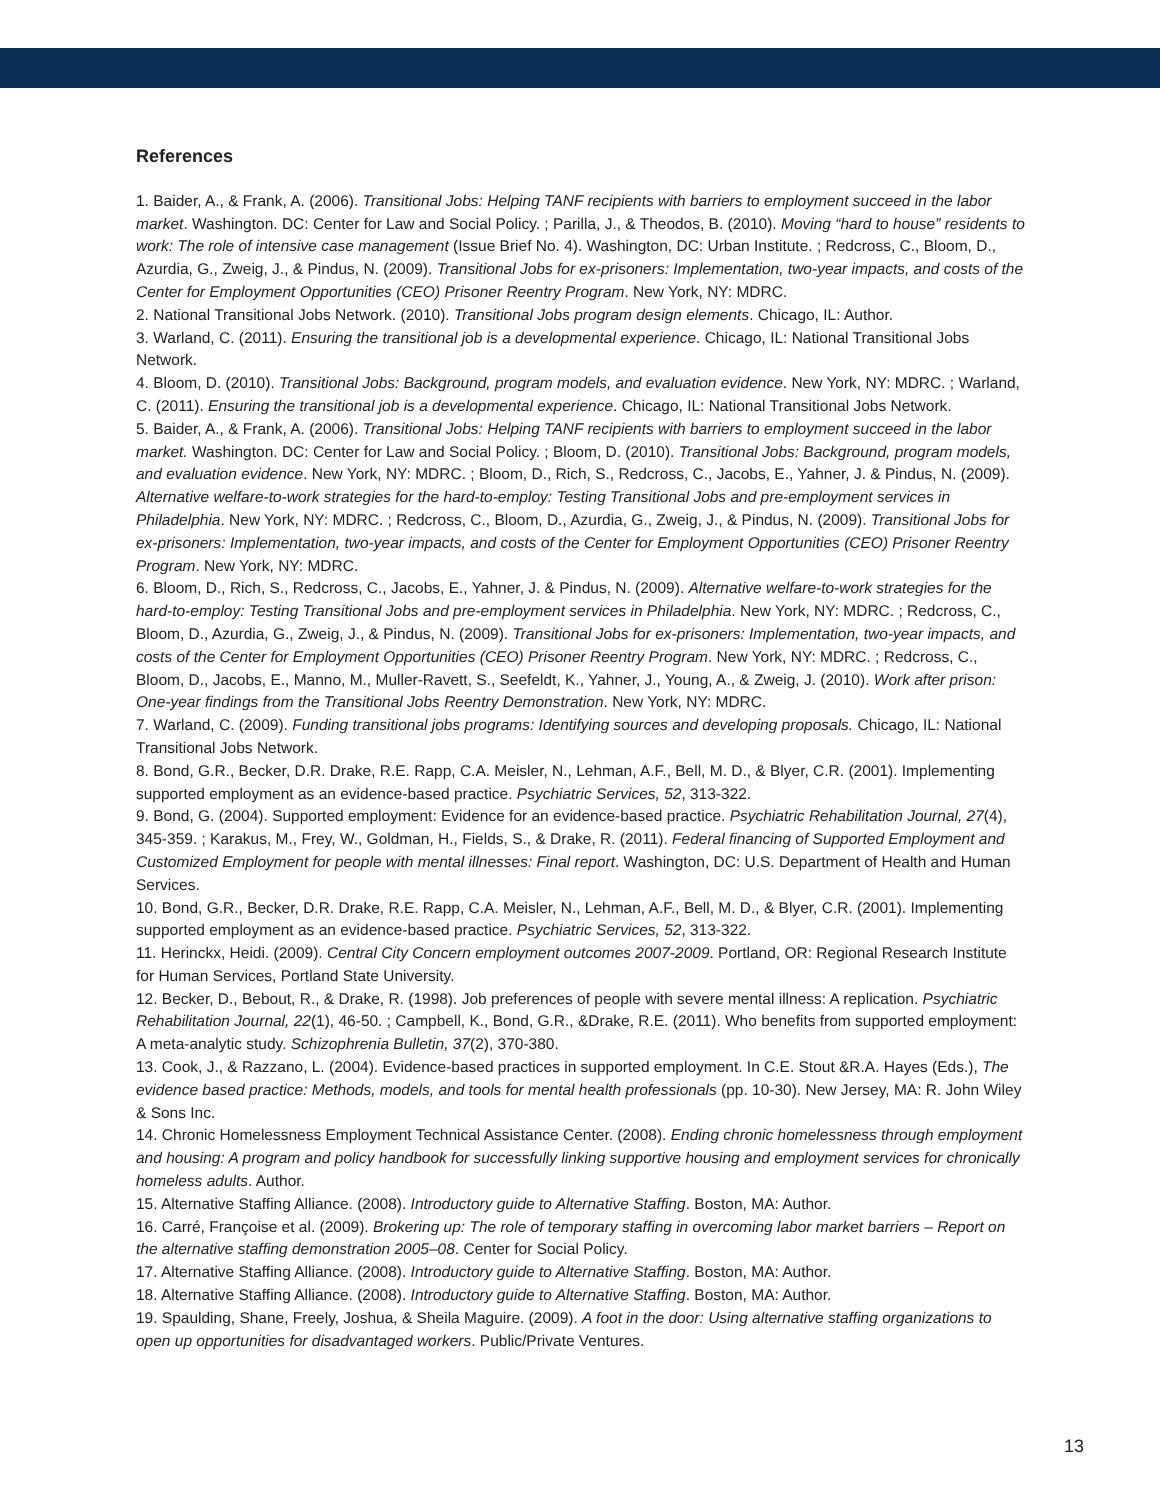References
1. Baider, A., & Frank, A. (2006). Transitional Jobs: Helping TANF recipients with barriers to employment succeed in the labor market. Washington. DC: Center for Law and Social Policy. ; Parilla, J., & Theodos, B. (2010). Moving “hard to house” residents to work: The role of intensive case management (Issue Brief No. 4). Washington, DC: Urban Institute. ; Redcross, C., Bloom, D., Azurdia, G., Zweig, J., & Pindus, N. (2009). Transitional Jobs for ex-prisoners: Implementation, two-year impacts, and costs of the Center for Employment Opportunities (CEO) Prisoner Reentry Program. New York, NY: MDRC.
2. National Transitional Jobs Network. (2010). Transitional Jobs program design elements. Chicago, IL: Author.
3. Warland, C. (2011). Ensuring the transitional job is a developmental experience. Chicago, IL: National Transitional Jobs Network.
4. Bloom, D. (2010). Transitional Jobs: Background, program models, and evaluation evidence. New York, NY: MDRC. ; Warland, C. (2011). Ensuring the transitional job is a developmental experience. Chicago, IL: National Transitional Jobs Network.
5. Baider, A., & Frank, A. (2006). Transitional Jobs: Helping TANF recipients with barriers to employment succeed in the labor market. Washington. DC: Center for Law and Social Policy. ; Bloom, D. (2010). Transitional Jobs: Background, program models, and evaluation evidence. New York, NY: MDRC. ; Bloom, D., Rich, S., Redcross, C., Jacobs, E., Yahner, J. & Pindus, N. (2009). Alternative welfare-to-work strategies for the hard-to-employ: Testing Transitional Jobs and pre-employment services in Philadelphia. New York, NY: MDRC. ; Redcross, C., Bloom, D., Azurdia, G., Zweig, J., & Pindus, N. (2009). Transitional Jobs for ex-prisoners: Implementation, two-year impacts, and costs of the Center for Employment Opportunities (CEO) Prisoner Reentry Program. New York, NY: MDRC.
6. Bloom, D., Rich, S., Redcross, C., Jacobs, E., Yahner, J. & Pindus, N. (2009). Alternative welfare-to-work strategies for the hard-to-employ: Testing Transitional Jobs and pre-employment services in Philadelphia. New York, NY: MDRC. ; Redcross, C., Bloom, D., Azurdia, G., Zweig, J., & Pindus, N. (2009). Transitional Jobs for ex-prisoners: Implementation, two-year impacts, and costs of the Center for Employment Opportunities (CEO) Prisoner Reentry Program. New York, NY: MDRC. ; Redcross, C., Bloom, D., Jacobs, E., Manno, M., Muller-Ravett, S., Seefeldt, K., Yahner, J., Young, A., & Zweig, J. (2010). Work after prison: One-year findings from the Transitional Jobs Reentry Demonstration. New York, NY: MDRC.
7. Warland, C. (2009). Funding transitional jobs programs: Identifying sources and developing proposals. Chicago, IL: National Transitional Jobs Network.
8. Bond, G.R., Becker, D.R. Drake, R.E. Rapp, C.A. Meisler, N., Lehman, A.F., Bell, M. D., & Blyer, C.R. (2001). Implementing supported employment as an evidence-based practice. Psychiatric Services, 52, 313-322.
9. Bond, G. (2004). Supported employment: Evidence for an evidence-based practice. Psychiatric Rehabilitation Journal, 27(4), 345-359. ; Karakus, M., Frey, W., Goldman, H., Fields, S., & Drake, R. (2011). Federal financing of Supported Employment and Customized Employment for people with mental illnesses: Final report. Washington, DC: U.S. Department of Health and Human Services.
10. Bond, G.R., Becker, D.R. Drake, R.E. Rapp, C.A. Meisler, N., Lehman, A.F., Bell, M. D., & Blyer, C.R. (2001). Implementing supported employment as an evidence-based practice. Psychiatric Services, 52, 313-322.
11. Herinckx, Heidi. (2009). Central City Concern employment outcomes 2007-2009. Portland, OR: Regional Research Institute for Human Services, Portland State University.
12. Becker, D., Bebout, R., & Drake, R. (1998). Job preferences of people with severe mental illness: A replication. Psychiatric Rehabilitation Journal, 22(1), 46-50. ; Campbell, K., Bond, G.R., &Drake, R.E. (2011). Who benefits from supported employment: A meta-analytic study. Schizophrenia Bulletin, 37(2), 370-380.
13. Cook, J., & Razzano, L. (2004). Evidence-based practices in supported employment. In C.E. Stout &R.A. Hayes (Eds.), The evidence based practice: Methods, models, and tools for mental health professionals (pp. 10-30). New Jersey, MA: R. John Wiley & Sons Inc.
14. Chronic Homelessness Employment Technical Assistance Center. (2008). Ending chronic homelessness through employment and housing: A program and policy handbook for successfully linking supportive housing and employment services for chronically homeless adults. Author.
15. Alternative Staffing Alliance. (2008). Introductory guide to Alternative Staffing. Boston, MA: Author.
16. Carré, Françoise et al. (2009). Brokering up: The role of temporary staffing in overcoming labor market barriers – Report on the alternative staffing demonstration 2005–08. Center for Social Policy.
17. Alternative Staffing Alliance. (2008). Introductory guide to Alternative Staffing. Boston, MA: Author.
18. Alternative Staffing Alliance. (2008). Introductory guide to Alternative Staffing. Boston, MA: Author.
19. Spaulding, Shane, Freely, Joshua, & Sheila Maguire. (2009). A foot in the door: Using alternative staffing organizations to open up opportunities for disadvantaged workers. Public/Private Ventures.
13